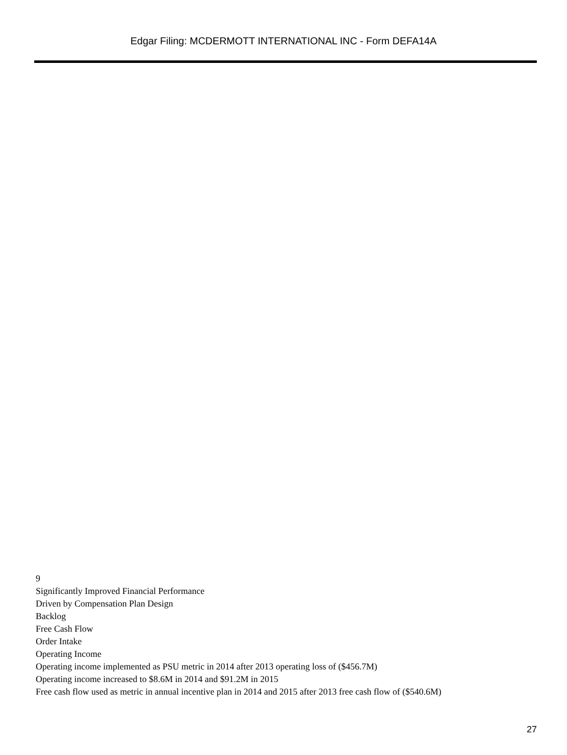Edgar Filing: MCDERMOTT INTERNATIONAL INC - Form DEFA14A
9
Significantly Improved Financial Performance
Driven by Compensation Plan Design
Backlog
Free Cash Flow
Order Intake
Operating Income
Operating income implemented as PSU metric in 2014 after 2013 operating loss of ($456.7M)
Operating income increased to $8.6M in 2014 and $91.2M in 2015
Free cash flow used as metric in annual incentive plan in 2014 and 2015 after 2013 free cash flow of ($540.6M)
27